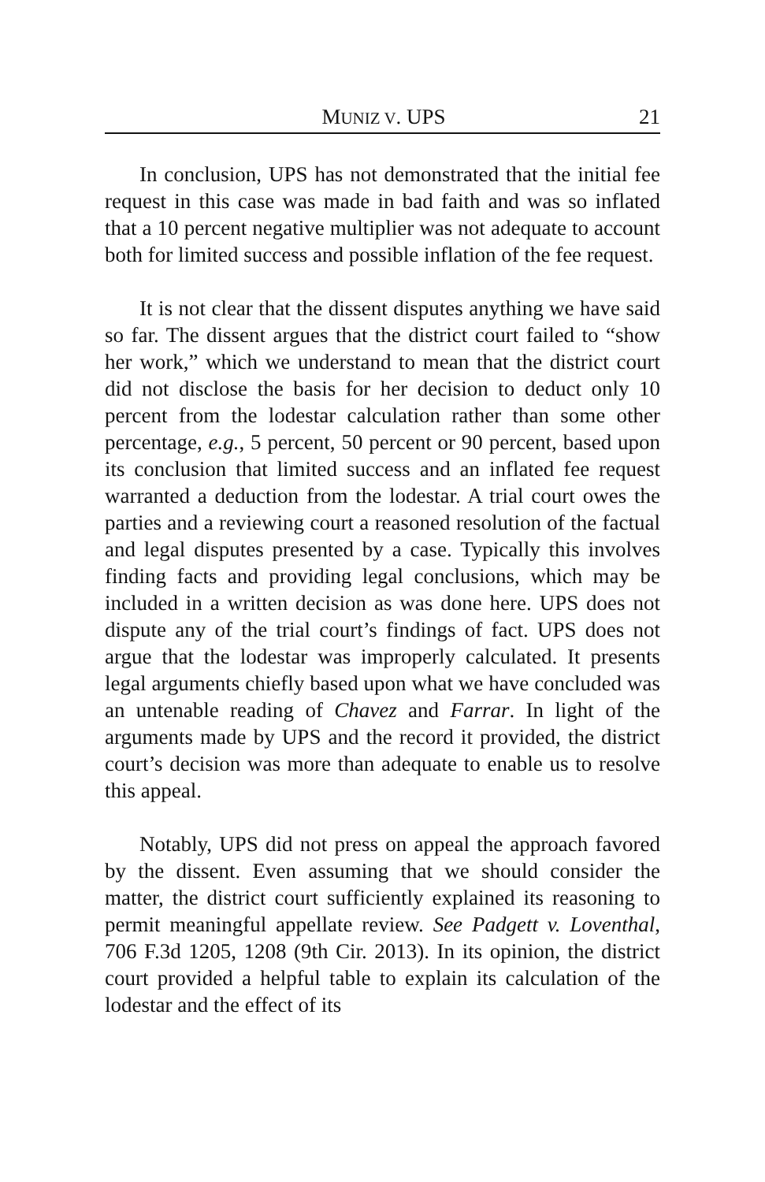MUNIZ V. UPS 21
In conclusion, UPS has not demonstrated that the initial fee request in this case was made in bad faith and was so inflated that a 10 percent negative multiplier was not adequate to account both for limited success and possible inflation of the fee request.
It is not clear that the dissent disputes anything we have said so far. The dissent argues that the district court failed to “show her work,” which we understand to mean that the district court did not disclose the basis for her decision to deduct only 10 percent from the lodestar calculation rather than some other percentage, e.g., 5 percent, 50 percent or 90 percent, based upon its conclusion that limited success and an inflated fee request warranted a deduction from the lodestar. A trial court owes the parties and a reviewing court a reasoned resolution of the factual and legal disputes presented by a case. Typically this involves finding facts and providing legal conclusions, which may be included in a written decision as was done here. UPS does not dispute any of the trial court’s findings of fact. UPS does not argue that the lodestar was improperly calculated. It presents legal arguments chiefly based upon what we have concluded was an untenable reading of Chavez and Farrar. In light of the arguments made by UPS and the record it provided, the district court’s decision was more than adequate to enable us to resolve this appeal.
Notably, UPS did not press on appeal the approach favored by the dissent. Even assuming that we should consider the matter, the district court sufficiently explained its reasoning to permit meaningful appellate review. See Padgett v. Loventhal, 706 F.3d 1205, 1208 (9th Cir. 2013). In its opinion, the district court provided a helpful table to explain its calculation of the lodestar and the effect of its